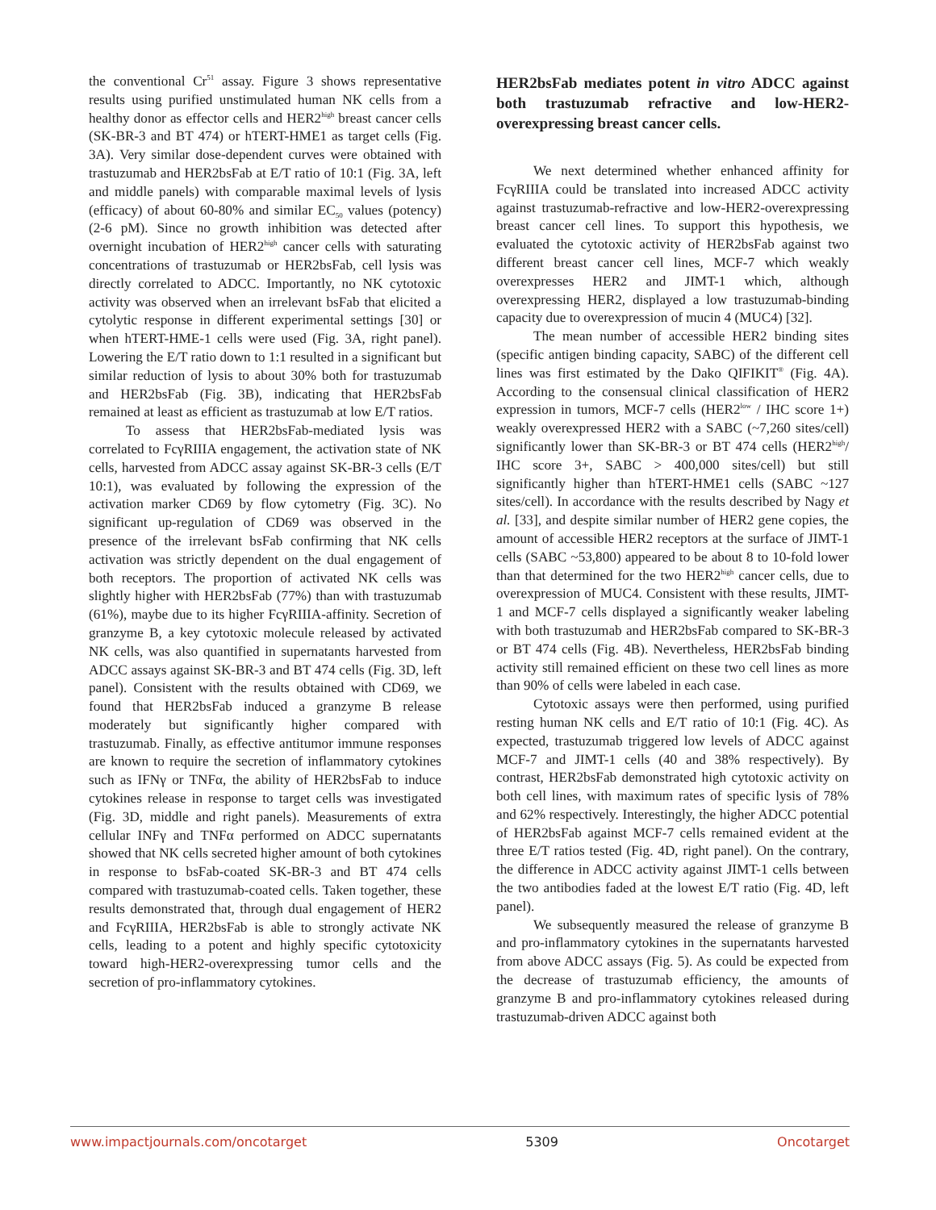the conventional Cr<sup>51</sup> assay. Figure 3 shows representative results using purified unstimulated human NK cells from a healthy donor as effector cells and HER2<sup>high</sup> breast cancer cells (SK-BR-3 and BT 474) or hTERT-HME1 as target cells (Fig. 3A). Very similar dose-dependent curves were obtained with trastuzumab and HER2bsFab at E/T ratio of 10:1 (Fig. 3A, left and middle panels) with comparable maximal levels of lysis (efficacy) of about 60-80% and similar EC<sub>50</sub> values (potency) (2-6 pM). Since no growth inhibition was detected after overnight incubation of HER2<sup>high</sup> cancer cells with saturating concentrations of trastuzumab or HER2bsFab, cell lysis was directly correlated to ADCC. Importantly, no NK cytotoxic activity was observed when an irrelevant bsFab that elicited a cytolytic response in different experimental settings [30] or when hTERT-HME-1 cells were used (Fig. 3A, right panel). Lowering the E/T ratio down to 1:1 resulted in a significant but similar reduction of lysis to about 30% both for trastuzumab and HER2bsFab (Fig. 3B), indicating that HER2bsFab remained at least as efficient as trastuzumab at low E/T ratios.
To assess that HER2bsFab-mediated lysis was correlated to FcγRIIIA engagement, the activation state of NK cells, harvested from ADCC assay against SK-BR-3 cells (E/T 10:1), was evaluated by following the expression of the activation marker CD69 by flow cytometry (Fig. 3C). No significant up-regulation of CD69 was observed in the presence of the irrelevant bsFab confirming that NK cells activation was strictly dependent on the dual engagement of both receptors. The proportion of activated NK cells was slightly higher with HER2bsFab (77%) than with trastuzumab (61%), maybe due to its higher FcγRIIIA-affinity. Secretion of granzyme B, a key cytotoxic molecule released by activated NK cells, was also quantified in supernatants harvested from ADCC assays against SK-BR-3 and BT 474 cells (Fig. 3D, left panel). Consistent with the results obtained with CD69, we found that HER2bsFab induced a granzyme B release moderately but significantly higher compared with trastuzumab. Finally, as effective antitumor immune responses are known to require the secretion of inflammatory cytokines such as IFNγ or TNFα, the ability of HER2bsFab to induce cytokines release in response to target cells was investigated (Fig. 3D, middle and right panels). Measurements of extra cellular INFγ and TNFα performed on ADCC supernatants showed that NK cells secreted higher amount of both cytokines in response to bsFab-coated SK-BR-3 and BT 474 cells compared with trastuzumab-coated cells. Taken together, these results demonstrated that, through dual engagement of HER2 and FcγRIIIA, HER2bsFab is able to strongly activate NK cells, leading to a potent and highly specific cytotoxicity toward high-HER2-overexpressing tumor cells and the secretion of pro-inflammatory cytokines.
HER2bsFab mediates potent in vitro ADCC against both trastuzumab refractive and low-HER2-overexpressing breast cancer cells.
We next determined whether enhanced affinity for FcγRIIIA could be translated into increased ADCC activity against trastuzumab-refractive and low-HER2-overexpressing breast cancer cell lines. To support this hypothesis, we evaluated the cytotoxic activity of HER2bsFab against two different breast cancer cell lines, MCF-7 which weakly overexpresses HER2 and JIMT-1 which, although overexpressing HER2, displayed a low trastuzumab-binding capacity due to overexpression of mucin 4 (MUC4) [32].
The mean number of accessible HER2 binding sites (specific antigen binding capacity, SABC) of the different cell lines was first estimated by the Dako QIFIKIT<sup>®</sup> (Fig. 4A). According to the consensual clinical classification of HER2 expression in tumors, MCF-7 cells (HER2<sup>low</sup> / IHC score 1+) weakly overexpressed HER2 with a SABC (~7,260 sites/cell) significantly lower than SK-BR-3 or BT 474 cells (HER2<sup>high</sup>/ IHC score 3+, SABC > 400,000 sites/cell) but still significantly higher than hTERT-HME1 cells (SABC ~127 sites/cell). In accordance with the results described by Nagy et al. [33], and despite similar number of HER2 gene copies, the amount of accessible HER2 receptors at the surface of JIMT-1 cells (SABC ~53,800) appeared to be about 8 to 10-fold lower than that determined for the two HER2<sup>high</sup> cancer cells, due to overexpression of MUC4. Consistent with these results, JIMT-1 and MCF-7 cells displayed a significantly weaker labeling with both trastuzumab and HER2bsFab compared to SK-BR-3 or BT 474 cells (Fig. 4B). Nevertheless, HER2bsFab binding activity still remained efficient on these two cell lines as more than 90% of cells were labeled in each case.
Cytotoxic assays were then performed, using purified resting human NK cells and E/T ratio of 10:1 (Fig. 4C). As expected, trastuzumab triggered low levels of ADCC against MCF-7 and JIMT-1 cells (40 and 38% respectively). By contrast, HER2bsFab demonstrated high cytotoxic activity on both cell lines, with maximum rates of specific lysis of 78% and 62% respectively. Interestingly, the higher ADCC potential of HER2bsFab against MCF-7 cells remained evident at the three E/T ratios tested (Fig. 4D, right panel). On the contrary, the difference in ADCC activity against JIMT-1 cells between the two antibodies faded at the lowest E/T ratio (Fig. 4D, left panel).
We subsequently measured the release of granzyme B and pro-inflammatory cytokines in the supernatants harvested from above ADCC assays (Fig. 5). As could be expected from the decrease of trastuzumab efficiency, the amounts of granzyme B and pro-inflammatory cytokines released during trastuzumab-driven ADCC against both
www.impactjournals.com/oncotarget 5309 Oncotarget